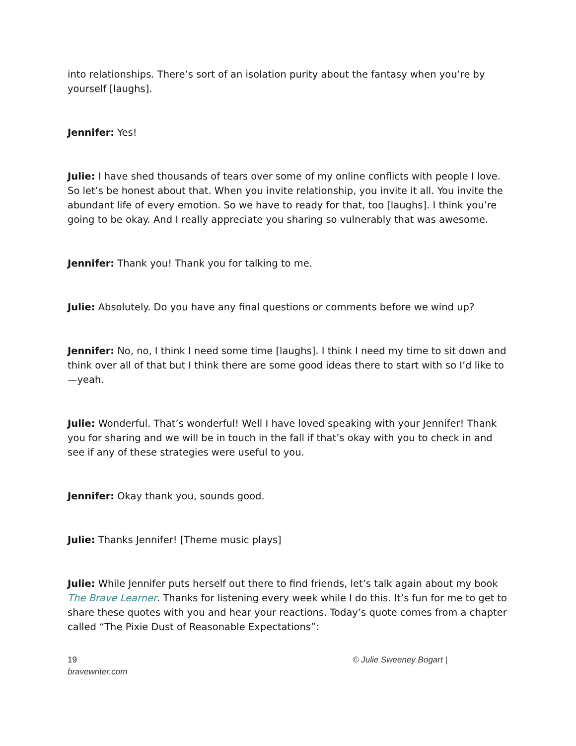into relationships. There’s sort of an isolation purity about the fantasy when you’re by yourself [laughs].
Jennifer: Yes!
Julie: I have shed thousands of tears over some of my online conflicts with people I love. So let’s be honest about that. When you invite relationship, you invite it all. You invite the abundant life of every emotion. So we have to ready for that, too [laughs]. I think you’re going to be okay. And I really appreciate you sharing so vulnerably that was awesome.
Jennifer: Thank you! Thank you for talking to me.
Julie: Absolutely. Do you have any final questions or comments before we wind up?
Jennifer: No, no, I think I need some time [laughs]. I think I need my time to sit down and think over all of that but I think there are some good ideas there to start with so I’d like to—yeah.
Julie: Wonderful. That’s wonderful! Well I have loved speaking with your Jennifer! Thank you for sharing and we will be in touch in the fall if that’s okay with you to check in and see if any of these strategies were useful to you.
Jennifer: Okay thank you, sounds good.
Julie: Thanks Jennifer! [Theme music plays]
Julie: While Jennifer puts herself out there to find friends, let’s talk again about my book The Brave Learner. Thanks for listening every week while I do this. It’s fun for me to get to share these quotes with you and hear your reactions. Today’s quote comes from a chapter called “The Pixie Dust of Reasonable Expectations”:
19
bravewriter.com
© Julie Sweeney Bogart |